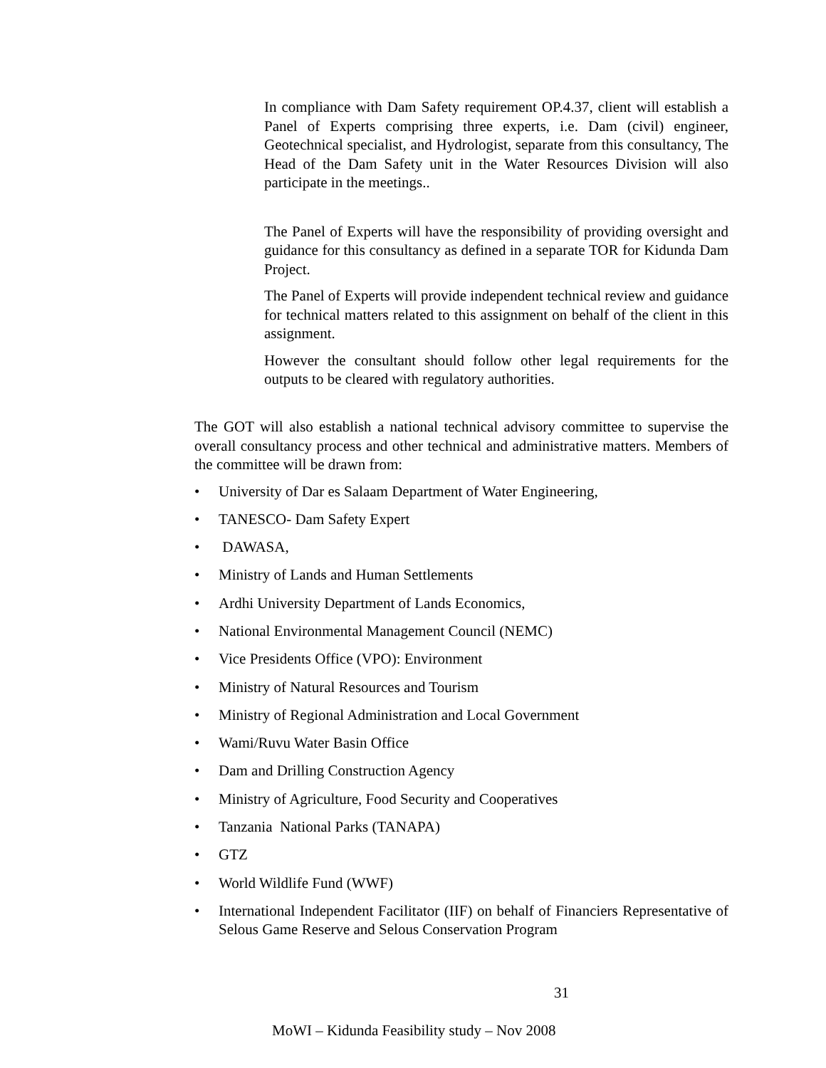In compliance with Dam Safety requirement OP.4.37, client will establish a Panel of Experts comprising three experts, i.e. Dam (civil) engineer, Geotechnical specialist, and Hydrologist, separate from this consultancy, The Head of the Dam Safety unit in the Water Resources Division will also participate in the meetings..
The Panel of Experts will have the responsibility of providing oversight and guidance for this consultancy as defined in a separate TOR for Kidunda Dam Project.
The Panel of Experts will provide independent technical review and guidance for technical matters related to this assignment on behalf of the client in this assignment.
However the consultant should follow other legal requirements for the outputs to be cleared with regulatory authorities.
The GOT will also establish a national technical advisory committee to supervise the overall consultancy process and other technical and administrative matters. Members of the committee will be drawn from:
• University of Dar es Salaam Department of Water Engineering,
• TANESCO- Dam Safety Expert
• DAWASA,
• Ministry of Lands and Human Settlements
• Ardhi University Department of Lands Economics,
• National Environmental Management Council (NEMC)
• Vice Presidents Office (VPO): Environment
• Ministry of Natural Resources and Tourism
• Ministry of Regional Administration and Local Government
• Wami/Ruvu Water Basin Office
• Dam and Drilling Construction Agency
• Ministry of Agriculture, Food Security and Cooperatives
• Tanzania National Parks (TANAPA)
• GTZ
• World Wildlife Fund (WWF)
• International Independent Facilitator (IIF) on behalf of Financiers Representative of Selous Game Reserve and Selous Conservation Program
31
MoWI – Kidunda Feasibility study – Nov 2008